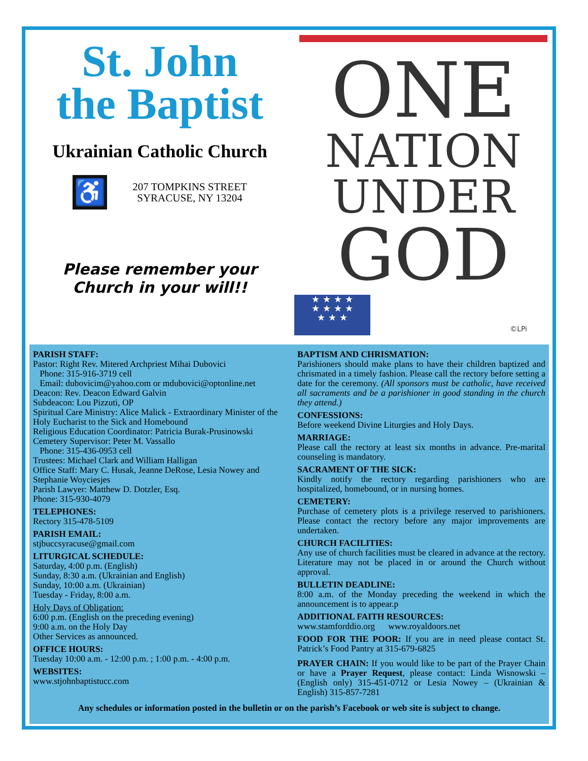St. John
the Baptist
Ukrainian Catholic Church
♿
207 TOMPKINS STREET
SYRACUSE, NY 13204
Please remember your
Church in your will!!
ONE
NATION
UNDER
GOD
★ ★ ★ ★
★ ★ ★ ★
★ ★ ★
©LPi
PARISH STAFF:
Pastor: Right Rev. Mitered Archpriest Mihai Dubovici
Phone: 315-916-3719 cell
Email: dubovicim@yahoo.com or mdubovici@optonline.net
Deacon: Rev. Deacon Edward Galvin
Subdeacon: Lou Pizzuti, OP
Spiritual Care Ministry: Alice Malick - Extraordinary Minister of the Holy Eucharist to the Sick and Homebound
Religious Education Coordinator: Patricia Burak-Prusinowski
Cemetery Supervisor: Peter M. Vassallo
Phone: 315-436-0953 cell
Trustees: Michael Clark and William Halligan
Office Staff: Mary C. Husak, Jeanne DeRose, Lesia Nowey and Stephanie Woyciesjes
Parish Lawyer: Matthew D. Dotzler, Esq.
Phone: 315-930-4079
TELEPHONES:
Rectory 315-478-5109
PARISH EMAIL:
stjbuccsyracuse@gmail.com
LITURGICAL SCHEDULE:
Saturday, 4:00 p.m. (English)
Sunday, 8:30 a.m. (Ukrainian and English)
Sunday, 10:00 a.m. (Ukrainian)
Tuesday - Friday, 8:00 a.m.
Holy Days of Obligation:
6:00 p.m. (English on the preceding evening)
9:00 a.m. on the Holy Day
Other Services as announced.
OFFICE HOURS:
Tuesday 10:00 a.m. - 12:00 p.m. ; 1:00 p.m. - 4:00 p.m.
WEBSITES:
www.stjohnbaptistucc.com
BAPTISM AND CHRISMATION:
Parishioners should make plans to have their children baptized and chrismated in a timely fashion. Please call the rectory before setting a date for the ceremony. (All sponsors must be catholic, have received all sacraments and be a parishioner in good standing in the church they attend.)
CONFESSIONS:
Before weekend Divine Liturgies and Holy Days.
MARRIAGE:
Please call the rectory at least six months in advance. Pre-marital counseling is mandatory.
SACRAMENT OF THE SICK:
Kindly notify the rectory regarding parishioners who are hospitalized, homebound, or in nursing homes.
CEMETERY:
Purchase of cemetery plots is a privilege reserved to parishioners. Please contact the rectory before any major improvements are undertaken.
CHURCH FACILITIES:
Any use of church facilities must be cleared in advance at the rectory. Literature may not be placed in or around the Church without approval.
BULLETIN DEADLINE:
8:00 a.m. of the Monday preceding the weekend in which the announcement is to appear.p
ADDITIONAL FAITH RESOURCES:
www.stamforddio.org www.royaldoors.net
FOOD FOR THE POOR: If you are in need please contact St. Patrick’s Food Pantry at 315-679-6825
PRAYER CHAIN: If you would like to be part of the Prayer Chain or have a Prayer Request, please contact: Linda Wisnowski – (English only) 315-451-0712 or Lesia Nowey – (Ukrainian & English) 315-857-7281
Any schedules or information posted in the bulletin or on the parish’s Facebook or web site is subject to change.